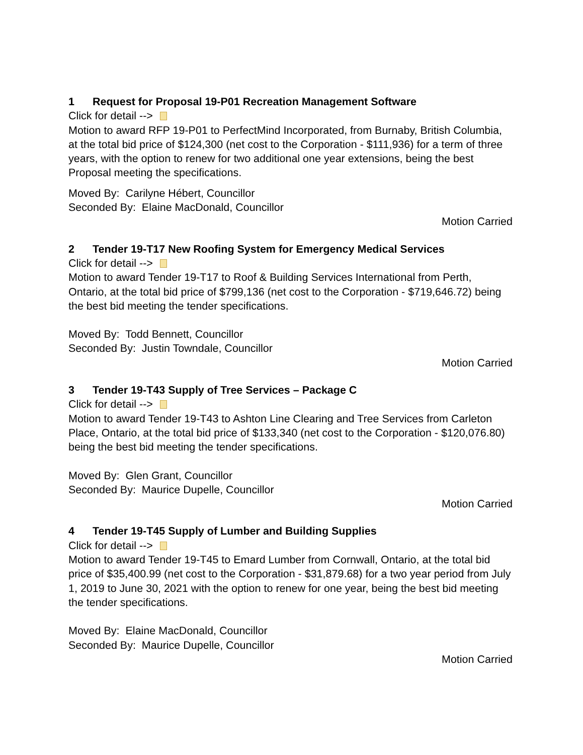1 Request for Proposal 19-P01 Recreation Management Software
Click for detail -->
Motion to award RFP 19-P01 to PerfectMind Incorporated, from Burnaby, British Columbia, at the total bid price of $124,300 (net cost to the Corporation - $111,936) for a term of three years, with the option to renew for two additional one year extensions, being the best Proposal meeting the specifications.
Moved By: Carilyne Hébert, Councillor
Seconded By: Elaine MacDonald, Councillor
Motion Carried
2 Tender 19-T17 New Roofing System for Emergency Medical Services
Click for detail -->
Motion to award Tender 19-T17 to Roof & Building Services International from Perth, Ontario, at the total bid price of $799,136 (net cost to the Corporation - $719,646.72) being the best bid meeting the tender specifications.
Moved By: Todd Bennett, Councillor
Seconded By: Justin Towndale, Councillor
Motion Carried
3 Tender 19-T43 Supply of Tree Services – Package C
Click for detail -->
Motion to award Tender 19-T43 to Ashton Line Clearing and Tree Services from Carleton Place, Ontario, at the total bid price of $133,340 (net cost to the Corporation - $120,076.80) being the best bid meeting the tender specifications.
Moved By: Glen Grant, Councillor
Seconded By: Maurice Dupelle, Councillor
Motion Carried
4 Tender 19-T45 Supply of Lumber and Building Supplies
Click for detail -->
Motion to award Tender 19-T45 to Emard Lumber from Cornwall, Ontario, at the total bid price of $35,400.99 (net cost to the Corporation - $31,879.68) for a two year period from July 1, 2019 to June 30, 2021 with the option to renew for one year, being the best bid meeting the tender specifications.
Moved By: Elaine MacDonald, Councillor
Seconded By: Maurice Dupelle, Councillor
Motion Carried